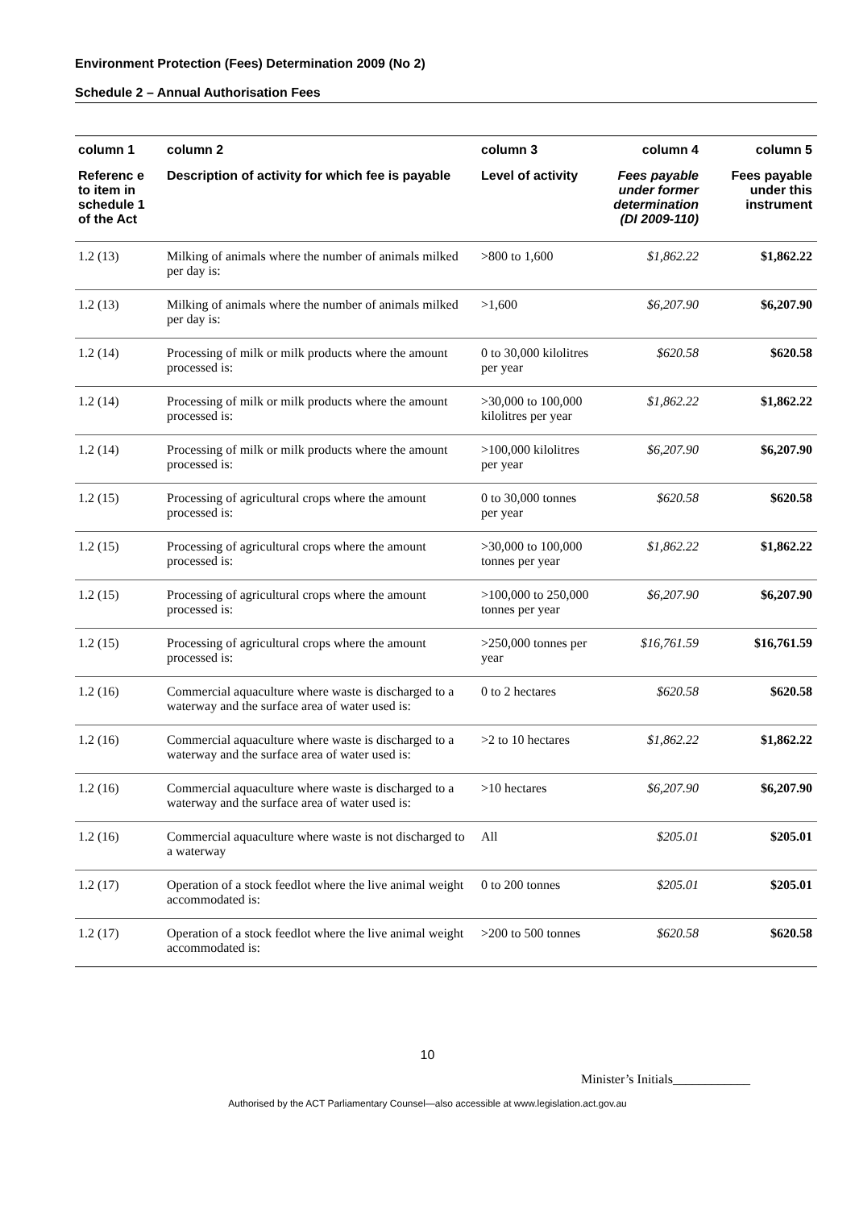Environment Protection (Fees) Determination 2009 (No 2)
Schedule 2 – Annual Authorisation Fees
| column 1 | column 2 | column 3 | column 4 | column 5 |
| --- | --- | --- | --- | --- |
| Referenc e to item in schedule 1 of the Act | Description of activity for which fee is payable | Level of activity | Fees payable under former determination (DI 2009-110) | Fees payable under this instrument |
| 1.2 (13) | Milking of animals where the number of animals milked per day is: | >800 to 1,600 | $1,862.22 | $1,862.22 |
| 1.2 (13) | Milking of animals where the number of animals milked per day is: | >1,600 | $6,207.90 | $6,207.90 |
| 1.2 (14) | Processing of milk or milk products where the amount processed is: | 0 to 30,000 kilolitres per year | $620.58 | $620.58 |
| 1.2 (14) | Processing of milk or milk products where the amount processed is: | >30,000 to 100,000 kilolitres per year | $1,862.22 | $1,862.22 |
| 1.2 (14) | Processing of milk or milk products where the amount processed is: | >100,000 kilolitres per year | $6,207.90 | $6,207.90 |
| 1.2 (15) | Processing of agricultural crops where the amount processed is: | 0 to 30,000 tonnes per year | $620.58 | $620.58 |
| 1.2 (15) | Processing of agricultural crops where the amount processed is: | >30,000 to 100,000 tonnes per year | $1,862.22 | $1,862.22 |
| 1.2 (15) | Processing of agricultural crops where the amount processed is: | >100,000 to 250,000 tonnes per year | $6,207.90 | $6,207.90 |
| 1.2 (15) | Processing of agricultural crops where the amount processed is: | >250,000 tonnes per year | $16,761.59 | $16,761.59 |
| 1.2 (16) | Commercial aquaculture where waste is discharged to a waterway and the surface area of water used is: | 0 to 2 hectares | $620.58 | $620.58 |
| 1.2 (16) | Commercial aquaculture where waste is discharged to a waterway and the surface area of water used is: | >2 to 10 hectares | $1,862.22 | $1,862.22 |
| 1.2 (16) | Commercial aquaculture where waste is discharged to a waterway and the surface area of water used is: | >10 hectares | $6,207.90 | $6,207.90 |
| 1.2 (16) | Commercial aquaculture where waste is not discharged to a waterway | All | $205.01 | $205.01 |
| 1.2 (17) | Operation of a stock feedlot where the live animal weight accommodated is: | 0 to 200 tonnes | $205.01 | $205.01 |
| 1.2 (17) | Operation of a stock feedlot where the live animal weight accommodated is: | >200 to 500 tonnes | $620.58 | $620.58 |
10
Minister’s Initials____________
Authorised by the ACT Parliamentary Counsel—also accessible at www.legislation.act.gov.au